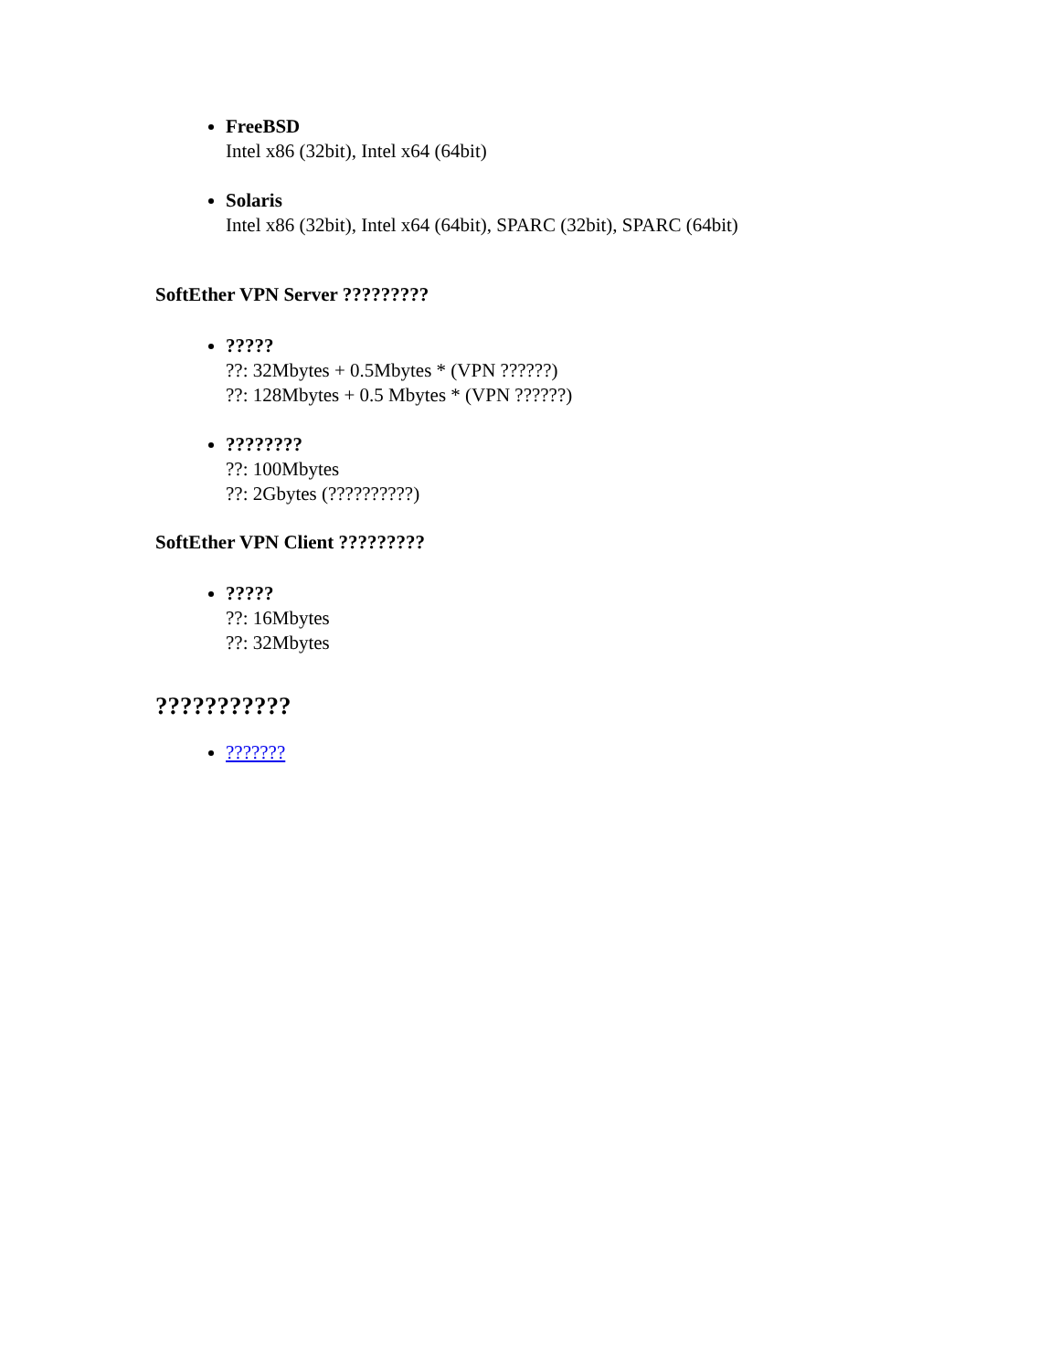FreeBSD
Intel x86 (32bit), Intel x64 (64bit)
Solaris
Intel x86 (32bit), Intel x64 (64bit), SPARC (32bit), SPARC (64bit)
SoftEther VPN Server ?????????
?????
??: 32Mbytes + 0.5Mbytes * (VPN ??????)
??: 128Mbytes + 0.5 Mbytes * (VPN ??????)
????????
??: 100Mbytes
??: 2Gbytes (??????????)
SoftEther VPN Client ?????????
?????
??: 16Mbytes
??: 32Mbytes
???????????
???????